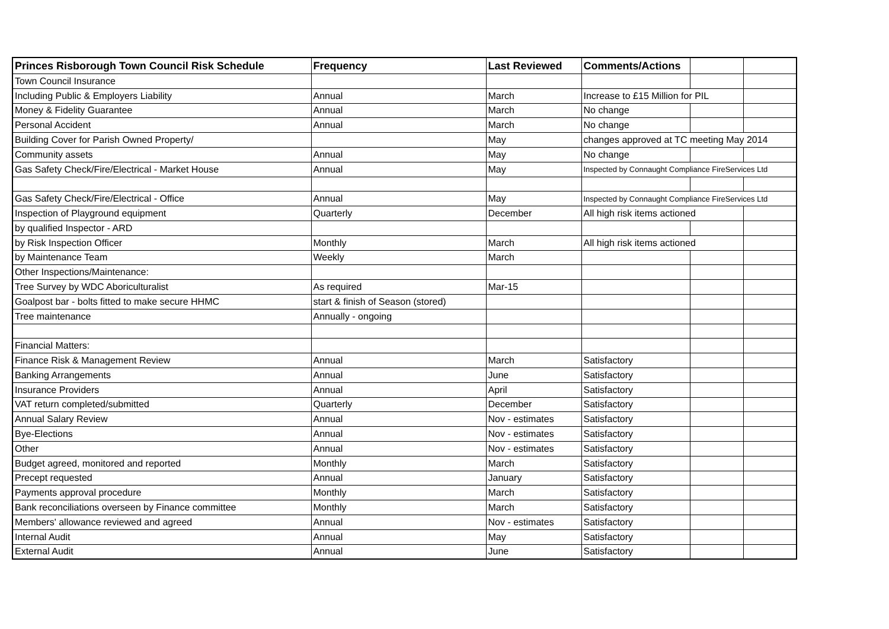| Princes Risborough Town Council Risk Schedule | Frequency | Last Reviewed | Comments/Actions | | |
| --- | --- | --- | --- | --- | --- |
| Town Council Insurance | | | | | |
| Including Public & Employers Liability | Annual | March | Increase to £15 Million for PIL | | |
| Money & Fidelity Guarantee | Annual | March | No change | | |
| Personal Accident | Annual | March | No change | | |
| Building Cover for Parish Owned Property/ | | May | changes approved at TC meeting May 2014 | | |
| Community assets | Annual | May | No change | | |
| Gas Safety Check/Fire/Electrical - Market House | Annual | May | Inspected by Connaught Compliance FireServices Ltd | | |
| Gas Safety Check/Fire/Electrical - Office | Annual | May | Inspected by Connaught Compliance FireServices Ltd | | |
| Inspection of Playground equipment | Quarterly | December | All high risk items actioned | | |
| by qualified Inspector - ARD | | | | | |
| by Risk Inspection Officer | Monthly | March | All high risk items actioned | | |
| by Maintenance Team | Weekly | March | | | |
| Other Inspections/Maintenance: | | | | | |
| Tree Survey by WDC Aboriculturalist | As required | Mar-15 | | | |
| Goalpost bar - bolts fitted to make secure HHMC | start & finish of Season (stored) | | | | |
| Tree maintenance | Annually - ongoing | | | | |
| Financial Matters: | | | | | |
| Finance Risk & Management Review | Annual | March | Satisfactory | | |
| Banking Arrangements | Annual | June | Satisfactory | | |
| Insurance Providers | Annual | April | Satisfactory | | |
| VAT return completed/submitted | Quarterly | December | Satisfactory | | |
| Annual Salary Review | Annual | Nov - estimates | Satisfactory | | |
| Bye-Elections | Annual | Nov - estimates | Satisfactory | | |
| Other | Annual | Nov - estimates | Satisfactory | | |
| Budget agreed, monitored and reported | Monthly | March | Satisfactory | | |
| Precept requested | Annual | January | Satisfactory | | |
| Payments approval procedure | Monthly | March | Satisfactory | | |
| Bank reconciliations overseen by Finance committee | Monthly | March | Satisfactory | | |
| Members' allowance reviewed and agreed | Annual | Nov - estimates | Satisfactory | | |
| Internal Audit | Annual | May | Satisfactory | | |
| External Audit | Annual | June | Satisfactory | | |